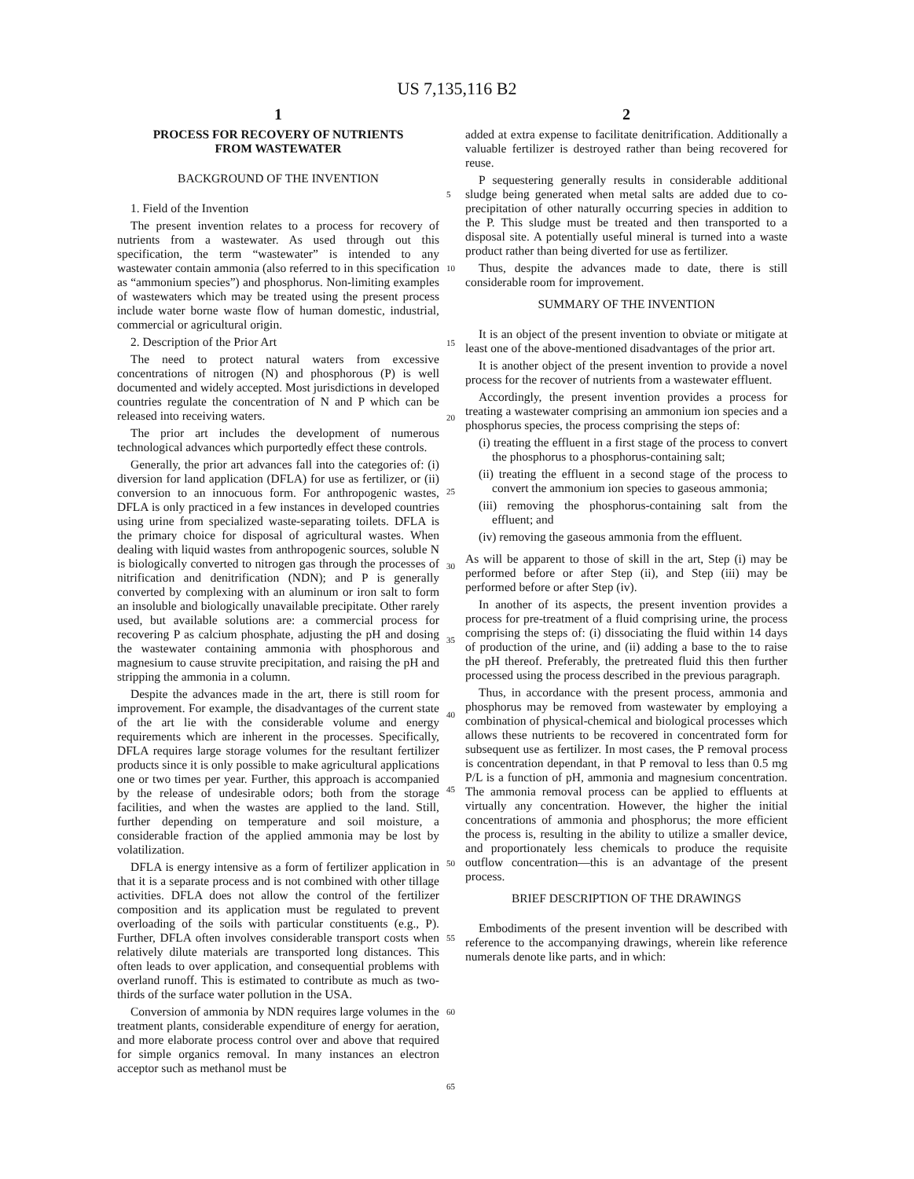US 7,135,116 B2
1
PROCESS FOR RECOVERY OF NUTRIENTS
FROM WASTEWATER
BACKGROUND OF THE INVENTION
1. Field of the Invention
The present invention relates to a process for recovery of nutrients from a wastewater. As used through out this specification, the term “wastewater” is intended to any wastewater contain ammonia (also referred to in this specification as “ammonium species”) and phosphorus. Non-limiting examples of wastewaters which may be treated using the present process include water borne waste flow of human domestic, industrial, commercial or agricultural origin.
2. Description of the Prior Art
The need to protect natural waters from excessive concentrations of nitrogen (N) and phosphorous (P) is well documented and widely accepted. Most jurisdictions in developed countries regulate the concentration of N and P which can be released into receiving waters.
The prior art includes the development of numerous technological advances which purportedly effect these controls.
Generally, the prior art advances fall into the categories of: (i) diversion for land application (DFLA) for use as fertilizer, or (ii) conversion to an innocuous form. For anthropogenic wastes, DFLA is only practiced in a few instances in developed countries using urine from specialized waste-separating toilets. DFLA is the primary choice for disposal of agricultural wastes. When dealing with liquid wastes from anthropogenic sources, soluble N is biologically converted to nitrogen gas through the processes of nitrification and denitrification (NDN); and P is generally converted by complexing with an aluminum or iron salt to form an insoluble and biologically unavailable precipitate. Other rarely used, but available solutions are: a commercial process for recovering P as calcium phosphate, adjusting the pH and dosing the wastewater containing ammonia with phosphorous and magnesium to cause struvite precipitation, and raising the pH and stripping the ammonia in a column.
Despite the advances made in the art, there is still room for improvement. For example, the disadvantages of the current state of the art lie with the considerable volume and energy requirements which are inherent in the processes. Specifically, DFLA requires large storage volumes for the resultant fertilizer products since it is only possible to make agricultural applications one or two times per year. Further, this approach is accompanied by the release of undesirable odors; both from the storage facilities, and when the wastes are applied to the land. Still, further depending on temperature and soil moisture, a considerable fraction of the applied ammonia may be lost by volatilization.
DFLA is energy intensive as a form of fertilizer application in that it is a separate process and is not combined with other tillage activities. DFLA does not allow the control of the fertilizer composition and its application must be regulated to prevent overloading of the soils with particular constituents (e.g., P). Further, DFLA often involves considerable transport costs when relatively dilute materials are transported long distances. This often leads to over application, and consequential problems with overland runoff. This is estimated to contribute as much as two-thirds of the surface water pollution in the USA.
Conversion of ammonia by NDN requires large volumes in the treatment plants, considerable expenditure of energy for aeration, and more elaborate process control over and above that required for simple organics removal. In many instances an electron acceptor such as methanol must be
5
10
15
20
25
30
35
40
45
50
55
60
65
2
added at extra expense to facilitate denitrification. Additionally a valuable fertilizer is destroyed rather than being recovered for reuse.
P sequestering generally results in considerable additional sludge being generated when metal salts are added due to co-precipitation of other naturally occurring species in addition to the P. This sludge must be treated and then transported to a disposal site. A potentially useful mineral is turned into a waste product rather than being diverted for use as fertilizer.
Thus, despite the advances made to date, there is still considerable room for improvement.
SUMMARY OF THE INVENTION
It is an object of the present invention to obviate or mitigate at least one of the above-mentioned disadvantages of the prior art.
It is another object of the present invention to provide a novel process for the recover of nutrients from a wastewater effluent.
Accordingly, the present invention provides a process for treating a wastewater comprising an ammonium ion species and a phosphorus species, the process comprising the steps of:
(i) treating the effluent in a first stage of the process to convert the phosphorus to a phosphorus-containing salt;
(ii) treating the effluent in a second stage of the process to convert the ammonium ion species to gaseous ammonia;
(iii) removing the phosphorus-containing salt from the effluent; and
(iv) removing the gaseous ammonia from the effluent.
As will be apparent to those of skill in the art, Step (i) may be performed before or after Step (ii), and Step (iii) may be performed before or after Step (iv).
In another of its aspects, the present invention provides a process for pre-treatment of a fluid comprising urine, the process comprising the steps of: (i) dissociating the fluid within 14 days of production of the urine, and (ii) adding a base to the to raise the pH thereof. Preferably, the pretreated fluid this then further processed using the process described in the previous paragraph.
Thus, in accordance with the present process, ammonia and phosphorus may be removed from wastewater by employing a combination of physical-chemical and biological processes which allows these nutrients to be recovered in concentrated form for subsequent use as fertilizer. In most cases, the P removal process is concentration dependant, in that P removal to less than 0.5 mg P/L is a function of pH, ammonia and magnesium concentration. The ammonia removal process can be applied to effluents at virtually any concentration. However, the higher the initial concentrations of ammonia and phosphorus; the more efficient the process is, resulting in the ability to utilize a smaller device, and proportionately less chemicals to produce the requisite outflow concentration—this is an advantage of the present process.
BRIEF DESCRIPTION OF THE DRAWINGS
Embodiments of the present invention will be described with reference to the accompanying drawings, wherein like reference numerals denote like parts, and in which: